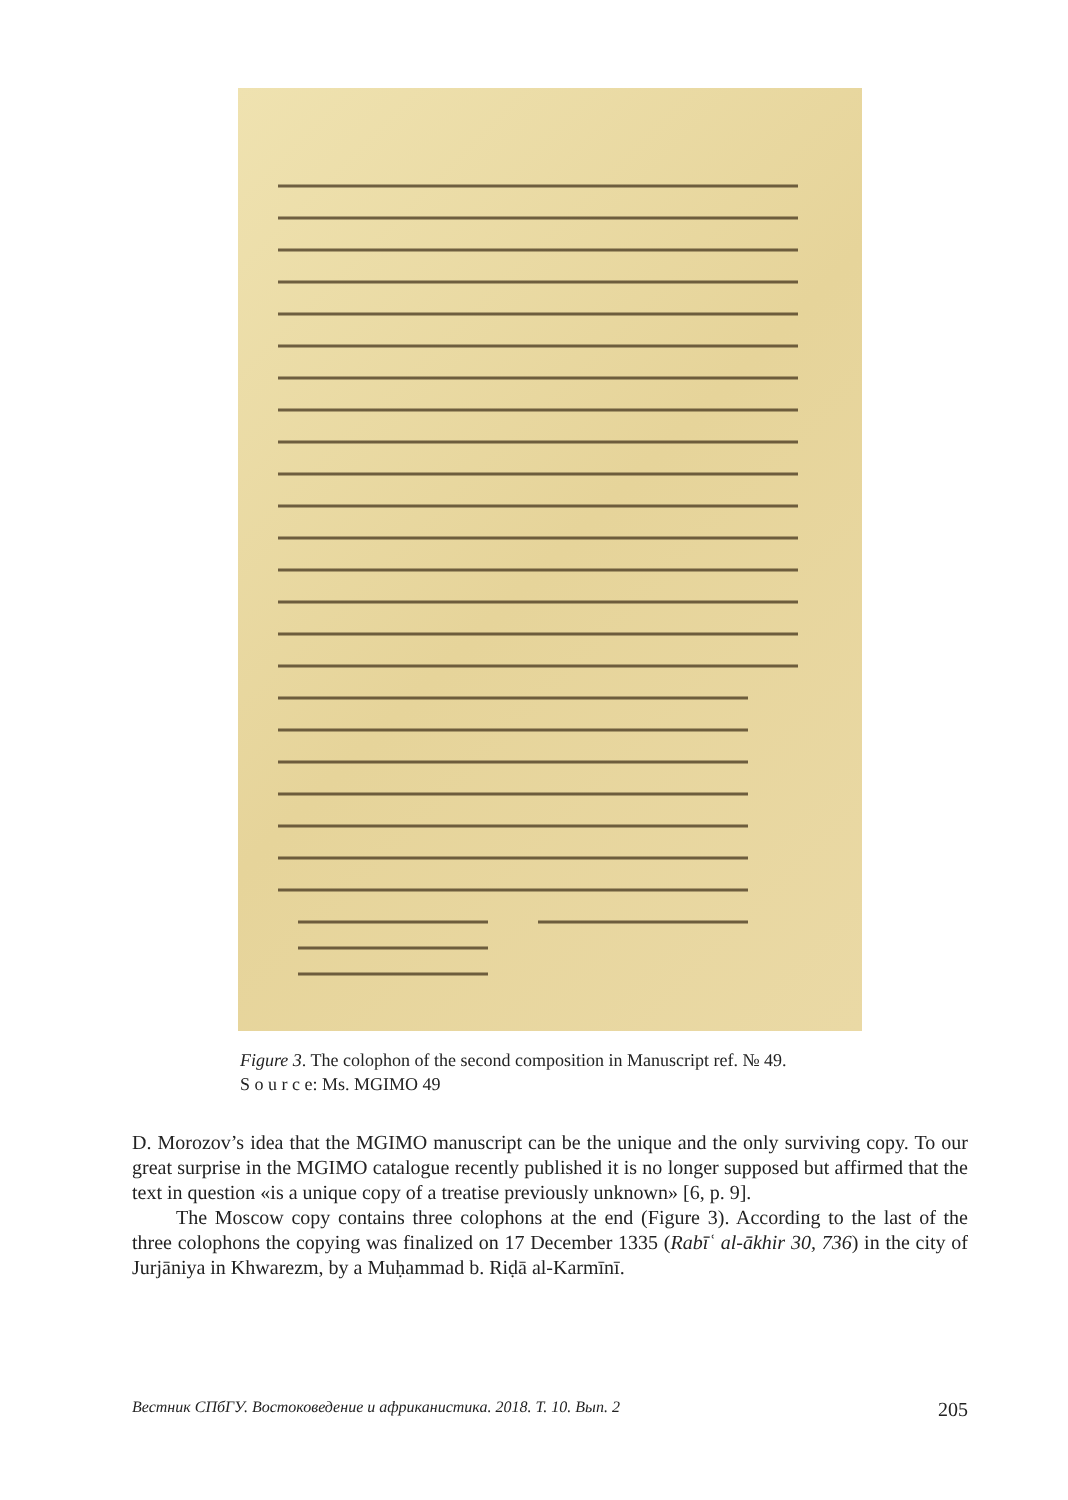Figure 3. The colophon of the second composition in Manuscript ref. № 49.
S o u r c e: Ms. MGIMO 49
D. Morozov’s idea that the MGIMO manuscript can be the unique and the only surviving copy. To our great surprise in the MGIMO catalogue recently published it is no longer supposed but affirmed that the text in question «is a unique copy of a treatise previously unknown» [6, p. 9].
The Moscow copy contains three colophons at the end (Figure 3). According to the last of the three colophons the copying was finalized on 17 December 1335 (Rabīʿ al-ākhir 30, 736) in the city of Jurjāniya in Khwarezm, by a Muḥammad b. Riḍā al-Karmīnī.
Вестник СПбГУ. Востоковедение и африканистика. 2018. Т. 10. Вып. 2 205